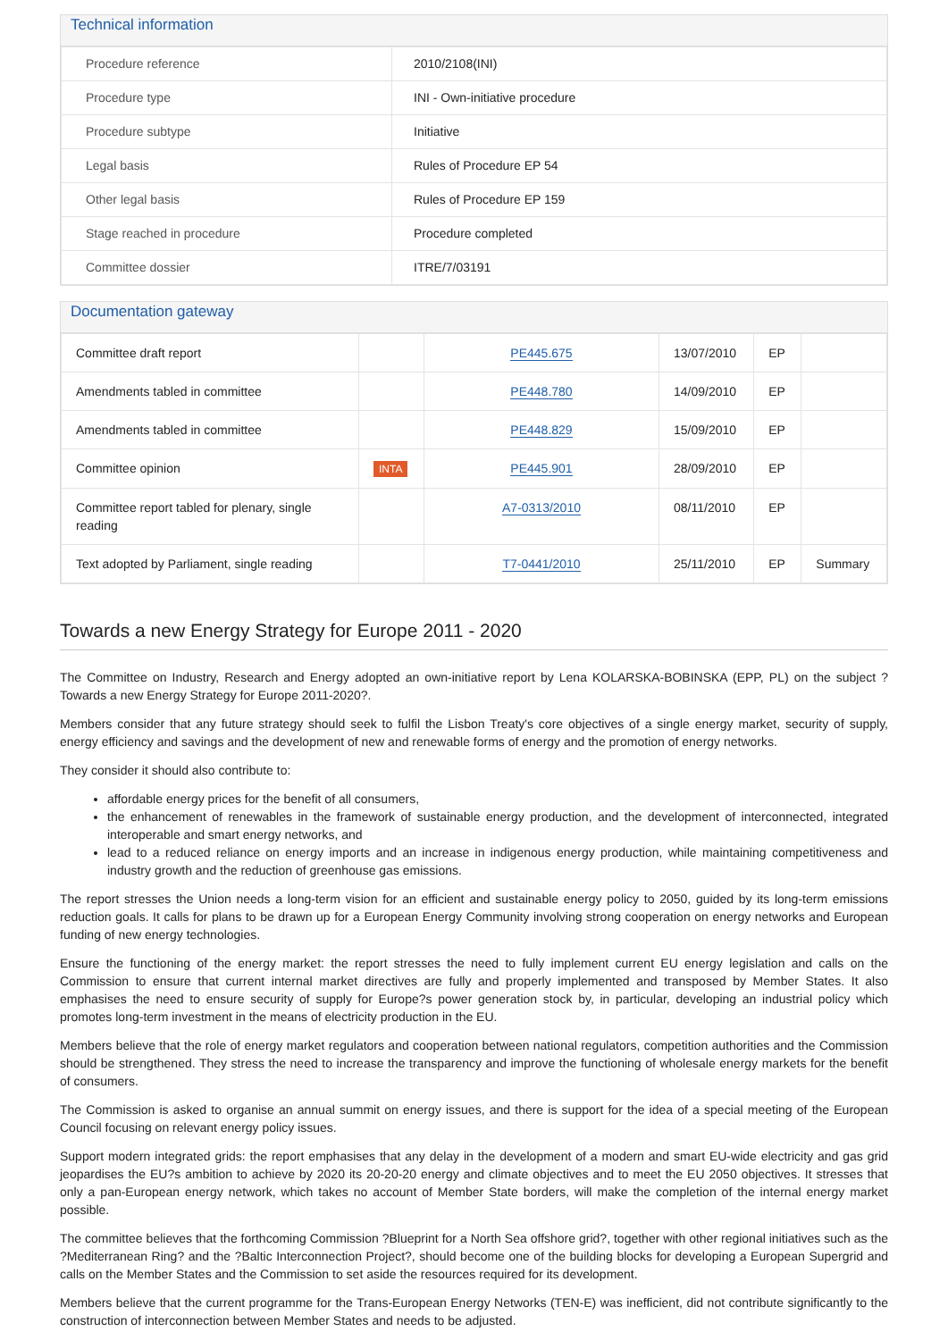Technical information
| Procedure reference | 2010/2108(INI) |
| Procedure type | INI - Own-initiative procedure |
| Procedure subtype | Initiative |
| Legal basis | Rules of Procedure EP 54 |
| Other legal basis | Rules of Procedure EP 159 |
| Stage reached in procedure | Procedure completed |
| Committee dossier | ITRE/7/03191 |
Documentation gateway
| Committee draft report | | PE445.675 | 13/07/2010 | EP | |
| Amendments tabled in committee | | PE448.780 | 14/09/2010 | EP | |
| Amendments tabled in committee | | PE448.829 | 15/09/2010 | EP | |
| Committee opinion | INTA | PE445.901 | 28/09/2010 | EP | |
| Committee report tabled for plenary, single reading | | A7-0313/2010 | 08/11/2010 | EP | |
| Text adopted by Parliament, single reading | | T7-0441/2010 | 25/11/2010 | EP | Summary |
Towards a new Energy Strategy for Europe 2011 - 2020
The Committee on Industry, Research and Energy adopted an own-initiative report by Lena KOLARSKA-BOBINSKA (EPP, PL) on the subject ?Towards a new Energy Strategy for Europe 2011-2020?.
Members consider that any future strategy should seek to fulfil the Lisbon Treaty's core objectives of a single energy market, security of supply, energy efficiency and savings and the development of new and renewable forms of energy and the promotion of energy networks.
They consider it should also contribute to:
affordable energy prices for the benefit of all consumers,
the enhancement of renewables in the framework of sustainable energy production, and the development of interconnected, integrated interoperable and smart energy networks, and
lead to a reduced reliance on energy imports and an increase in indigenous energy production, while maintaining competitiveness and industry growth and the reduction of greenhouse gas emissions.
The report stresses the Union needs a long-term vision for an efficient and sustainable energy policy to 2050, guided by its long-term emissions reduction goals. It calls for plans to be drawn up for a European Energy Community involving strong cooperation on energy networks and European funding of new energy technologies.
Ensure the functioning of the energy market: the report stresses the need to fully implement current EU energy legislation and calls on the Commission to ensure that current internal market directives are fully and properly implemented and transposed by Member States. It also emphasises the need to ensure security of supply for Europe?s power generation stock by, in particular, developing an industrial policy which promotes long-term investment in the means of electricity production in the EU.
Members believe that the role of energy market regulators and cooperation between national regulators, competition authorities and the Commission should be strengthened. They stress the need to increase the transparency and improve the functioning of wholesale energy markets for the benefit of consumers.
The Commission is asked to organise an annual summit on energy issues, and there is support for the idea of a special meeting of the European Council focusing on relevant energy policy issues.
Support modern integrated grids: the report emphasises that any delay in the development of a modern and smart EU-wide electricity and gas grid jeopardises the EU?s ambition to achieve by 2020 its 20-20-20 energy and climate objectives and to meet the EU 2050 objectives. It stresses that only a pan-European energy network, which takes no account of Member State borders, will make the completion of the internal energy market possible.
The committee believes that the forthcoming Commission ?Blueprint for a North Sea offshore grid?, together with other regional initiatives such as the ?Mediterranean Ring? and the ?Baltic Interconnection Project?, should become one of the building blocks for developing a European Supergrid and calls on the Member States and the Commission to set aside the resources required for its development.
Members believe that the current programme for the Trans-European Energy Networks (TEN-E) was inefficient, did not contribute significantly to the construction of interconnection between Member States and needs to be adjusted.